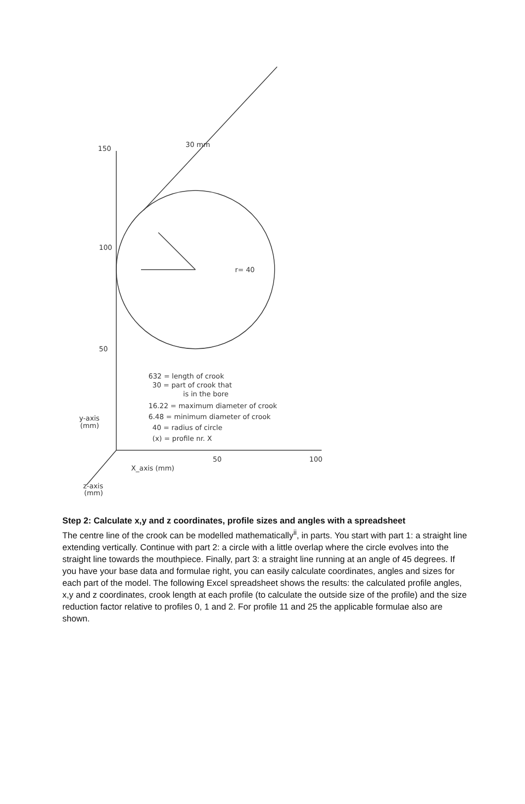150
100
50
50
100
X_axis (mm)
y-axis
(mm)
z-axis
(mm)
r= 40
30 mm
632 = length of crook
30 = part of crook that
is in the bore
16.22 = maximum diameter of crook
6.48 = minimum diameter of crook
40 = radius of circle
(x) = profile nr. X
Step 2: Calculate x,y and z coordinates, profile sizes and angles with a spreadsheet
The centre line of the crook can be modelled mathematically<sup>ii</sup>, in parts. You start with part 1: a straight line extending vertically. Continue with part 2: a circle with a little overlap where the circle evolves into the straight line towards the mouthpiece. Finally, part 3: a straight line running at an angle of 45 degrees. If you have your base data and formulae right, you can easily calculate coordinates, angles and sizes for each part of the model. The following Excel spreadsheet shows the results: the calculated profile angles, x,y and z coordinates, crook length at each profile (to calculate the outside size of the profile) and the size reduction factor relative to profiles 0, 1 and 2. For profile 11 and 25 the applicable formulae also are shown.